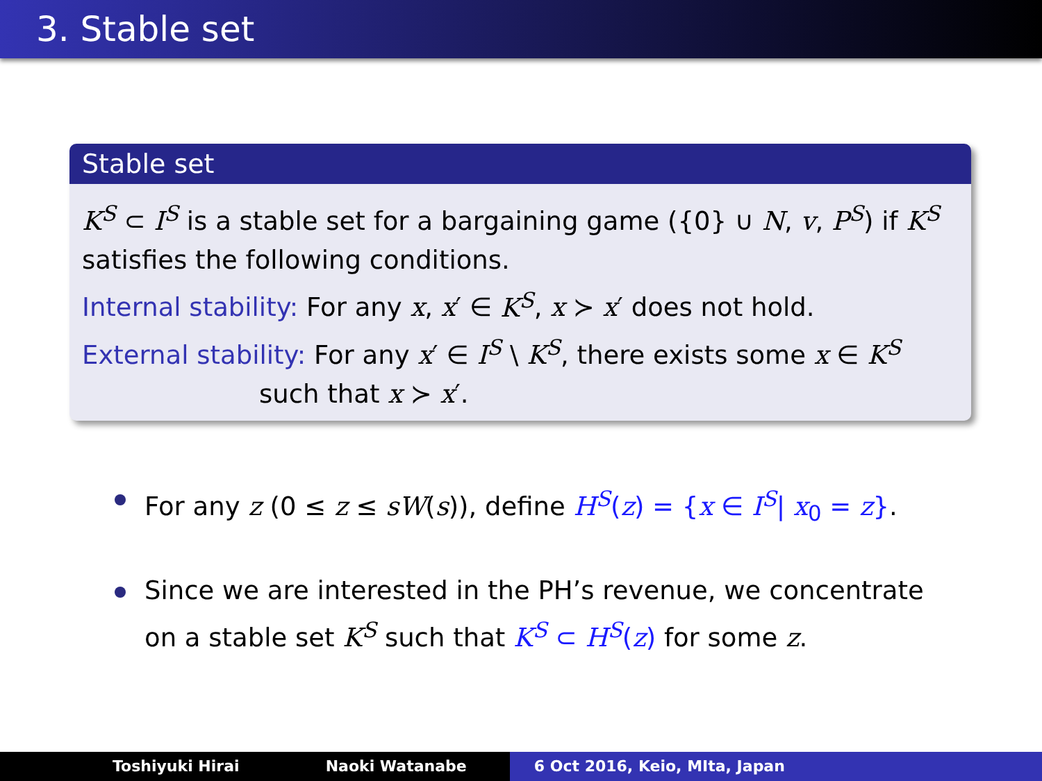3. Stable set
Stable set
K<sup>S</sup> ⊂ I<sup>S</sup> is a stable set for a bargaining game ({0} ∪ N, v, P<sup>S</sup>) if K<sup>S</sup> satisfies the following conditions.
Internal stability: For any x, x′ ∈ K<sup>S</sup>, x ≻ x′ does not hold.
External stability: For any x′ ∈ I<sup>S</sup> \ K<sup>S</sup>, there exists some x ∈ K<sup>S</sup>
such that x ≻ x′.
For any z (0 ≤ z ≤ sW(s)), define H<sup>S</sup>(z) = {x ∈ I<sup>S</sup>| x<sub>0</sub> = z}.
Since we are interested in the PH’s revenue, we concentrate on a stable set K<sup>S</sup> such that K<sup>S</sup> ⊂ H<sup>S</sup>(z) for some z.
Toshiyuki Hirai Naoki Watanabe 6 Oct 2016, Keio, MIta, Japan